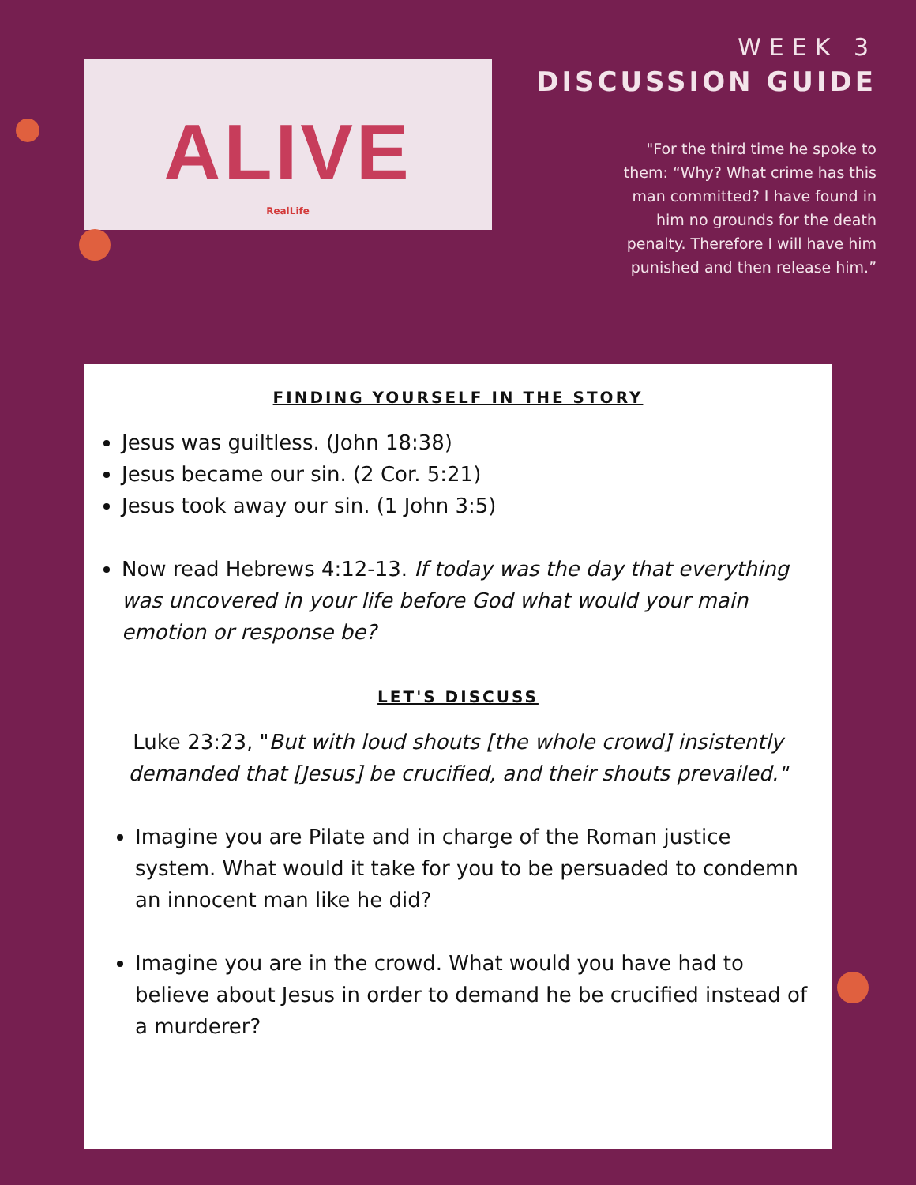ALIVE
RealLife
WEEK 3
DISCUSSION GUIDE
"For the third time he spoke to them: “Why? What crime has this man committed? I have found in him no grounds for the death penalty. Therefore I will have him punished and then release him.”
FINDING YOURSELF IN THE STORY
Jesus was guiltless. (John 18:38)
Jesus became our sin. (2 Cor. 5:21)
Jesus took away our sin. (1 John 3:5)
Now read Hebrews 4:12-13. If today was the day that everything was uncovered in your life before God what would your main emotion or response be?
LET'S DISCUSS
Luke 23:23, "But with loud shouts [the whole crowd] insistently demanded that [Jesus] be crucified, and their shouts prevailed."
Imagine you are Pilate and in charge of the Roman justice system. What would it take for you to be persuaded to condemn an innocent man like he did?
Imagine you are in the crowd. What would you have had to believe about Jesus in order to demand he be crucified instead of a murderer?